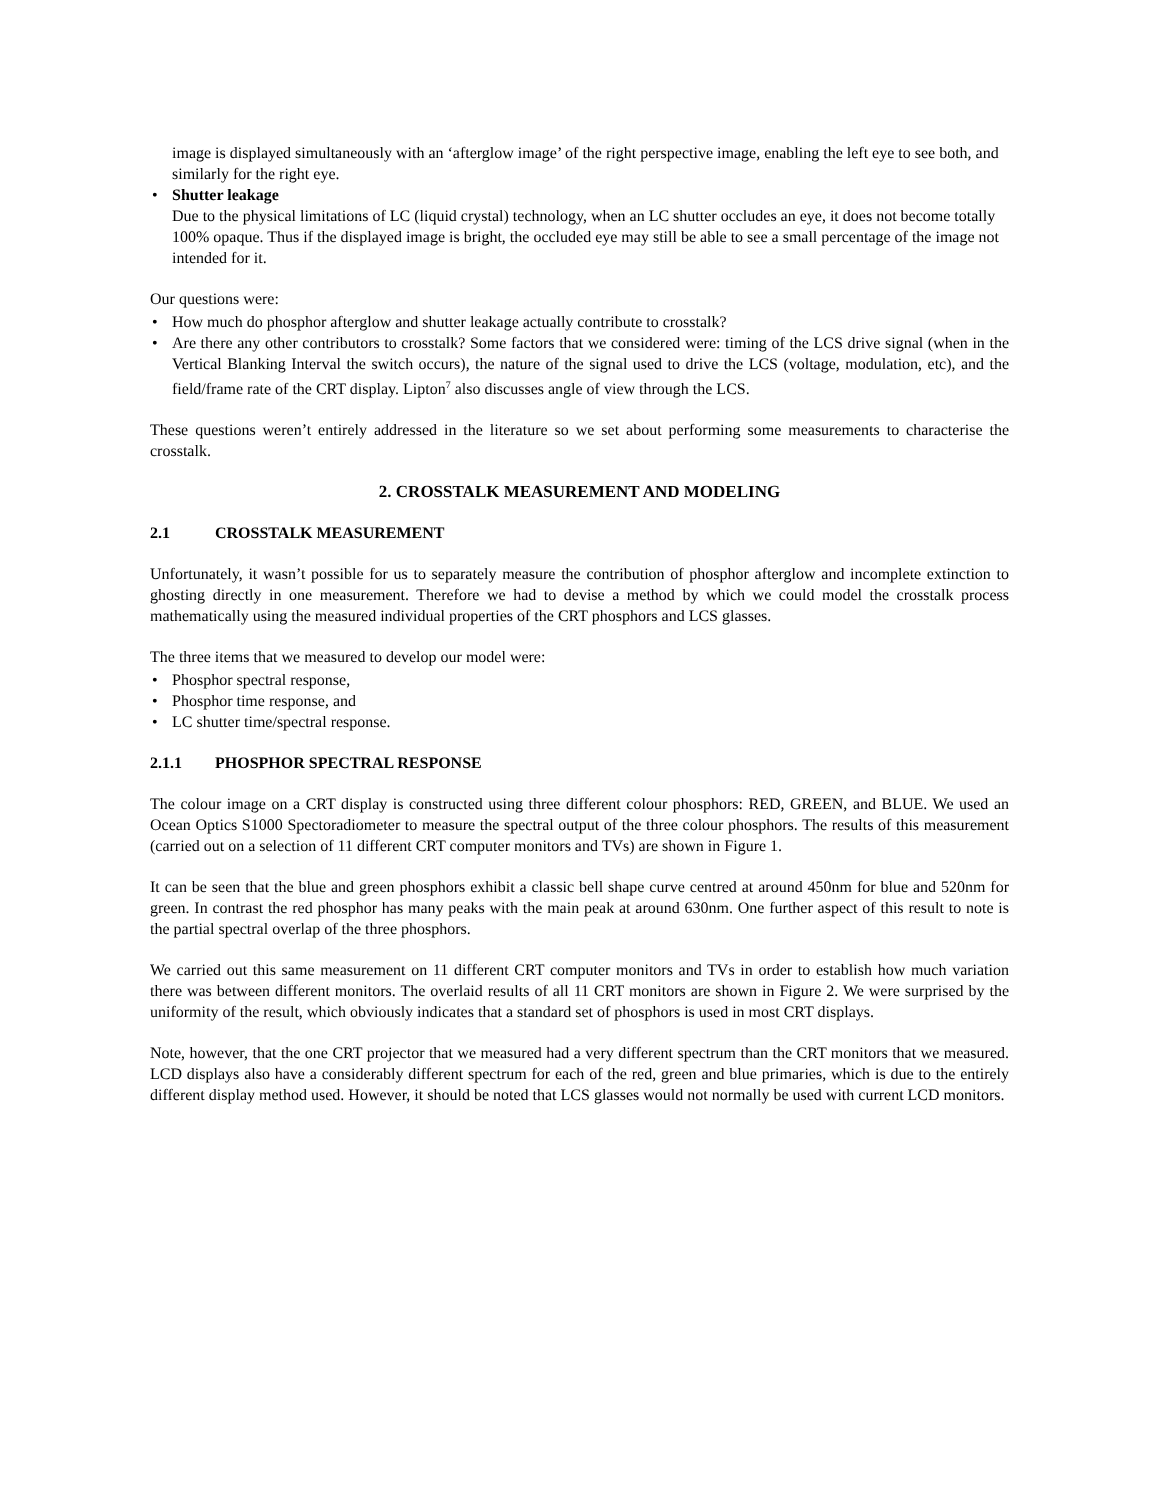image is displayed simultaneously with an ‘afterglow image’ of the right perspective image, enabling the left eye to see both, and similarly for the right eye.
• Shutter leakage
Due to the physical limitations of LC (liquid crystal) technology, when an LC shutter occludes an eye, it does not become totally 100% opaque. Thus if the displayed image is bright, the occluded eye may still be able to see a small percentage of the image not intended for it.
Our questions were:
• How much do phosphor afterglow and shutter leakage actually contribute to crosstalk?
• Are there any other contributors to crosstalk? Some factors that we considered were: timing of the LCS drive signal (when in the Vertical Blanking Interval the switch occurs), the nature of the signal used to drive the LCS (voltage, modulation, etc), and the field/frame rate of the CRT display. Lipton<sup>7</sup> also discusses angle of view through the LCS.
These questions weren’t entirely addressed in the literature so we set about performing some measurements to characterise the crosstalk.
2. CROSSTALK MEASUREMENT AND MODELING
2.1 CROSSTALK MEASUREMENT
Unfortunately, it wasn’t possible for us to separately measure the contribution of phosphor afterglow and incomplete extinction to ghosting directly in one measurement. Therefore we had to devise a method by which we could model the crosstalk process mathematically using the measured individual properties of the CRT phosphors and LCS glasses.
The three items that we measured to develop our model were:
• Phosphor spectral response,
• Phosphor time response, and
• LC shutter time/spectral response.
2.1.1 PHOSPHOR SPECTRAL RESPONSE
The colour image on a CRT display is constructed using three different colour phosphors: RED, GREEN, and BLUE. We used an Ocean Optics S1000 Spectoradiometer to measure the spectral output of the three colour phosphors. The results of this measurement (carried out on a selection of 11 different CRT computer monitors and TVs) are shown in Figure 1.
It can be seen that the blue and green phosphors exhibit a classic bell shape curve centred at around 450nm for blue and 520nm for green. In contrast the red phosphor has many peaks with the main peak at around 630nm. One further aspect of this result to note is the partial spectral overlap of the three phosphors.
We carried out this same measurement on 11 different CRT computer monitors and TVs in order to establish how much variation there was between different monitors. The overlaid results of all 11 CRT monitors are shown in Figure 2. We were surprised by the uniformity of the result, which obviously indicates that a standard set of phosphors is used in most CRT displays.
Note, however, that the one CRT projector that we measured had a very different spectrum than the CRT monitors that we measured. LCD displays also have a considerably different spectrum for each of the red, green and blue primaries, which is due to the entirely different display method used. However, it should be noted that LCS glasses would not normally be used with current LCD monitors.